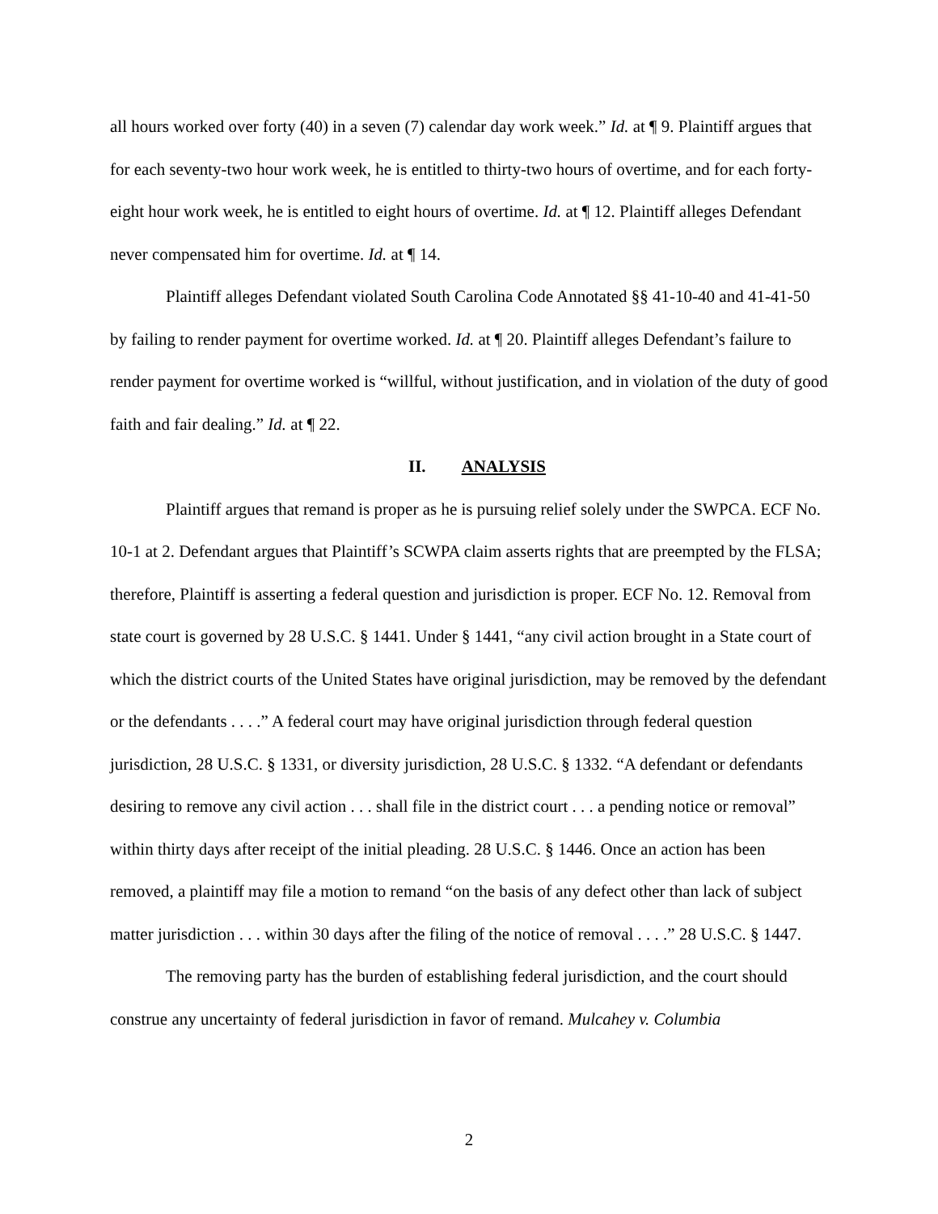all hours worked over forty (40) in a seven (7) calendar day work week.” Id. at ¶ 9. Plaintiff argues that for each seventy-two hour work week, he is entitled to thirty-two hours of overtime, and for each forty-eight hour work week, he is entitled to eight hours of overtime. Id. at ¶ 12. Plaintiff alleges Defendant never compensated him for overtime. Id. at ¶ 14.
Plaintiff alleges Defendant violated South Carolina Code Annotated §§ 41-10-40 and 41-41-50 by failing to render payment for overtime worked. Id. at ¶ 20. Plaintiff alleges Defendant’s failure to render payment for overtime worked is “willful, without justification, and in violation of the duty of good faith and fair dealing.” Id. at ¶ 22.
II. ANALYSIS
Plaintiff argues that remand is proper as he is pursuing relief solely under the SWPCA. ECF No. 10-1 at 2. Defendant argues that Plaintiff’s SCWPA claim asserts rights that are preempted by the FLSA; therefore, Plaintiff is asserting a federal question and jurisdiction is proper. ECF No. 12. Removal from state court is governed by 28 U.S.C. § 1441. Under § 1441, “any civil action brought in a State court of which the district courts of the United States have original jurisdiction, may be removed by the defendant or the defendants . . . .” A federal court may have original jurisdiction through federal question jurisdiction, 28 U.S.C. § 1331, or diversity jurisdiction, 28 U.S.C. § 1332. “A defendant or defendants desiring to remove any civil action . . . shall file in the district court . . . a pending notice or removal” within thirty days after receipt of the initial pleading. 28 U.S.C. § 1446. Once an action has been removed, a plaintiff may file a motion to remand “on the basis of any defect other than lack of subject matter jurisdiction . . . within 30 days after the filing of the notice of removal . . . .” 28 U.S.C. § 1447.
The removing party has the burden of establishing federal jurisdiction, and the court should construe any uncertainty of federal jurisdiction in favor of remand. Mulcahey v. Columbia
2